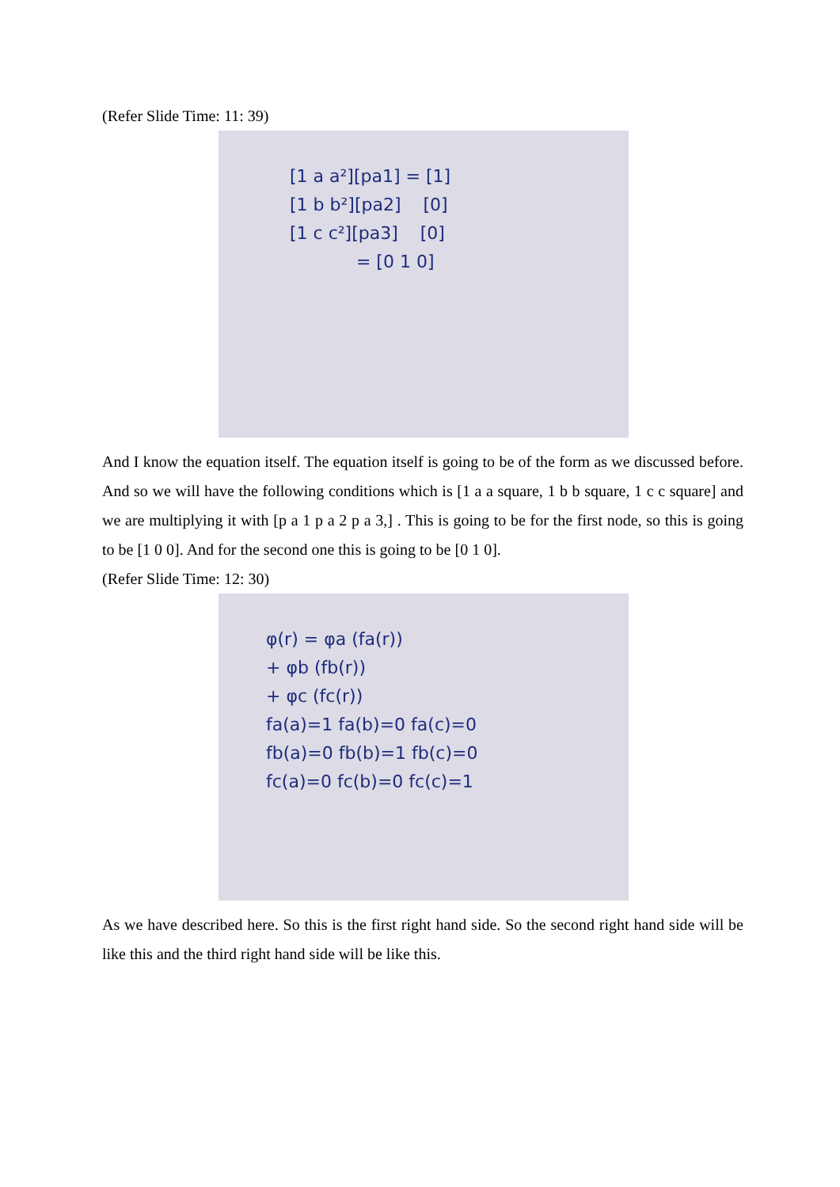(Refer Slide Time: 11: 39)
[1 a a²][pa1] = [1]
[1 b b²][pa2] [0]
[1 c c²][pa3] [0]
= [0 1 0]
And I know the equation itself. The equation itself is going to be of the form as we discussed before. And so we will have the following conditions which is [1 a a square, 1 b b square, 1 c c square] and we are multiplying it with [p a 1 p a 2 p a 3,] . This is going to be for the first node, so this is going to be [1 0 0]. And for the second one this is going to be [0 1 0].
(Refer Slide Time: 12: 30)
φ(r) = φa (fa(r))
+ φb (fb(r))
+ φc (fc(r))
fa(a)=1 fa(b)=0 fa(c)=0
fb(a)=0 fb(b)=1 fb(c)=0
fc(a)=0 fc(b)=0 fc(c)=1
As we have described here. So this is the first right hand side. So the second right hand side will be like this and the third right hand side will be like this.